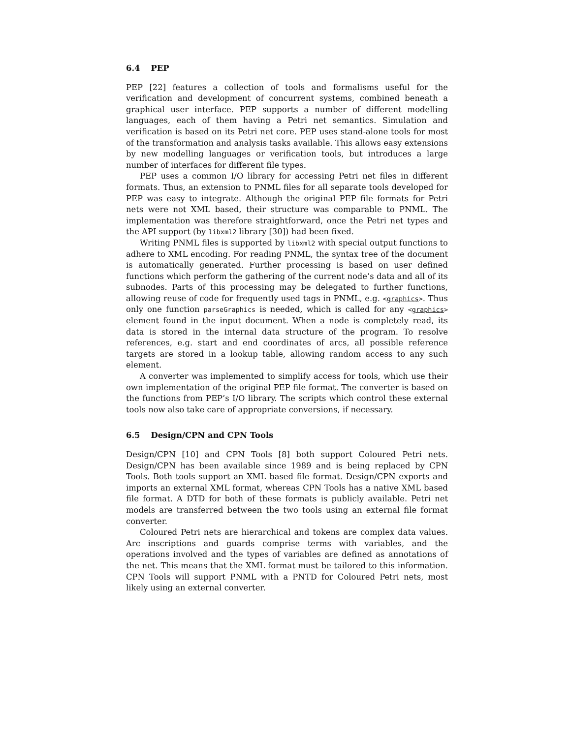6.4 PEP
PEP [22] features a collection of tools and formalisms useful for the verification and development of concurrent systems, combined beneath a graphical user interface. PEP supports a number of different modelling languages, each of them having a Petri net semantics. Simulation and verification is based on its Petri net core. PEP uses stand-alone tools for most of the transformation and analysis tasks available. This allows easy extensions by new modelling languages or verification tools, but introduces a large number of interfaces for different file types.
PEP uses a common I/O library for accessing Petri net files in different formats. Thus, an extension to PNML files for all separate tools developed for PEP was easy to integrate. Although the original PEP file formats for Petri nets were not XML based, their structure was comparable to PNML. The implementation was therefore straightforward, once the Petri net types and the API support (by libxml2 library [30]) had been fixed.
Writing PNML files is supported by libxml2 with special output functions to adhere to XML encoding. For reading PNML, the syntax tree of the document is automatically generated. Further processing is based on user defined functions which perform the gathering of the current node’s data and all of its subnodes. Parts of this processing may be delegated to further functions, allowing reuse of code for frequently used tags in PNML, e.g. <graphics>. Thus only one function parseGraphics is needed, which is called for any <graphics> element found in the input document. When a node is completely read, its data is stored in the internal data structure of the program. To resolve references, e.g. start and end coordinates of arcs, all possible reference targets are stored in a lookup table, allowing random access to any such element.
A converter was implemented to simplify access for tools, which use their own implementation of the original PEP file format. The converter is based on the functions from PEP’s I/O library. The scripts which control these external tools now also take care of appropriate conversions, if necessary.
6.5 Design/CPN and CPN Tools
Design/CPN [10] and CPN Tools [8] both support Coloured Petri nets. Design/CPN has been available since 1989 and is being replaced by CPN Tools. Both tools support an XML based file format. Design/CPN exports and imports an external XML format, whereas CPN Tools has a native XML based file format. A DTD for both of these formats is publicly available. Petri net models are transferred between the two tools using an external file format converter.
Coloured Petri nets are hierarchical and tokens are complex data values. Arc inscriptions and guards comprise terms with variables, and the operations involved and the types of variables are defined as annotations of the net. This means that the XML format must be tailored to this information. CPN Tools will support PNML with a PNTD for Coloured Petri nets, most likely using an external converter.